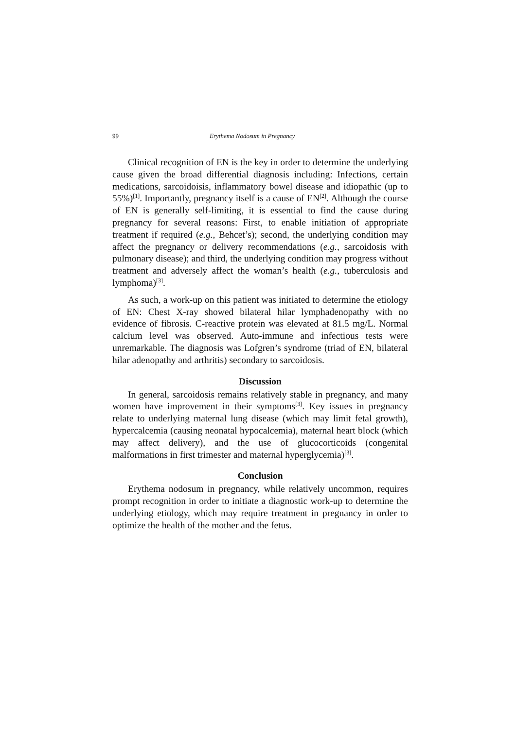99 Erythema Nodosum in Pregnancy
Clinical recognition of EN is the key in order to determine the underlying cause given the broad differential diagnosis including: Infections, certain medications, sarcoidoisis, inflammatory bowel disease and idiopathic (up to 55%)<sup>[1]</sup>. Importantly, pregnancy itself is a cause of EN<sup>[2]</sup>. Although the course of EN is generally self-limiting, it is essential to find the cause during pregnancy for several reasons: First, to enable initiation of appropriate treatment if required (e.g., Behcet’s); second, the underlying condition may affect the pregnancy or delivery recommendations (e.g., sarcoidosis with pulmonary disease); and third, the underlying condition may progress without treatment and adversely affect the woman’s health (e.g., tuberculosis and lymphoma)<sup>[3]</sup>.
As such, a work-up on this patient was initiated to determine the etiology of EN: Chest X-ray showed bilateral hilar lymphadenopathy with no evidence of fibrosis. C-reactive protein was elevated at 81.5 mg/L. Normal calcium level was observed. Auto-immune and infectious tests were unremarkable. The diagnosis was Lofgren’s syndrome (triad of EN, bilateral hilar adenopathy and arthritis) secondary to sarcoidosis.
Discussion
In general, sarcoidosis remains relatively stable in pregnancy, and many women have improvement in their symptoms<sup>[3]</sup>. Key issues in pregnancy relate to underlying maternal lung disease (which may limit fetal growth), hypercalcemia (causing neonatal hypocalcemia), maternal heart block (which may affect delivery), and the use of glucocorticoids (congenital malformations in first trimester and maternal hyperglycemia)<sup>[3]</sup>.
Conclusion
Erythema nodosum in pregnancy, while relatively uncommon, requires prompt recognition in order to initiate a diagnostic work-up to determine the underlying etiology, which may require treatment in pregnancy in order to optimize the health of the mother and the fetus.